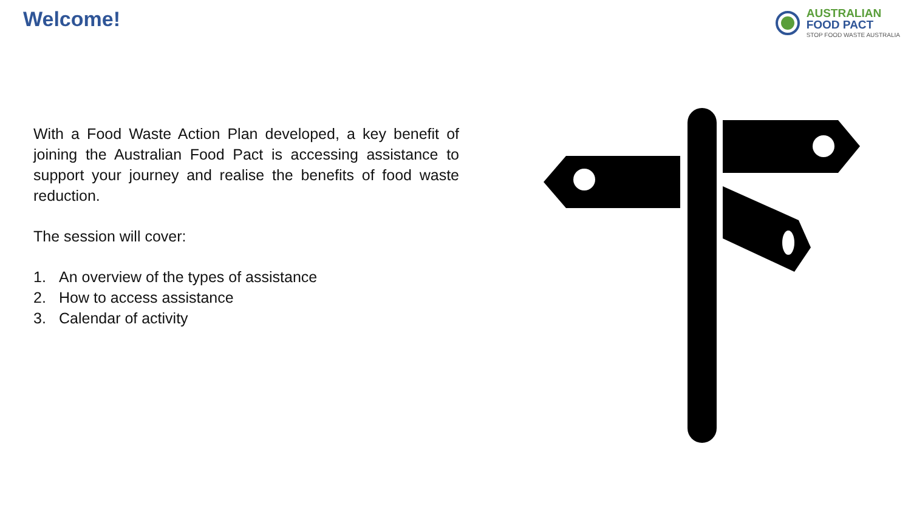Welcome!
AUSTRALIAN
FOOD PACT
STOP FOOD WASTE AUSTRALIA
With a Food Waste Action Plan developed, a key benefit of joining the Australian Food Pact is accessing assistance to support your journey and realise the benefits of food waste reduction.
The session will cover:
1. An overview of the types of assistance
2. How to access assistance
3. Calendar of activity